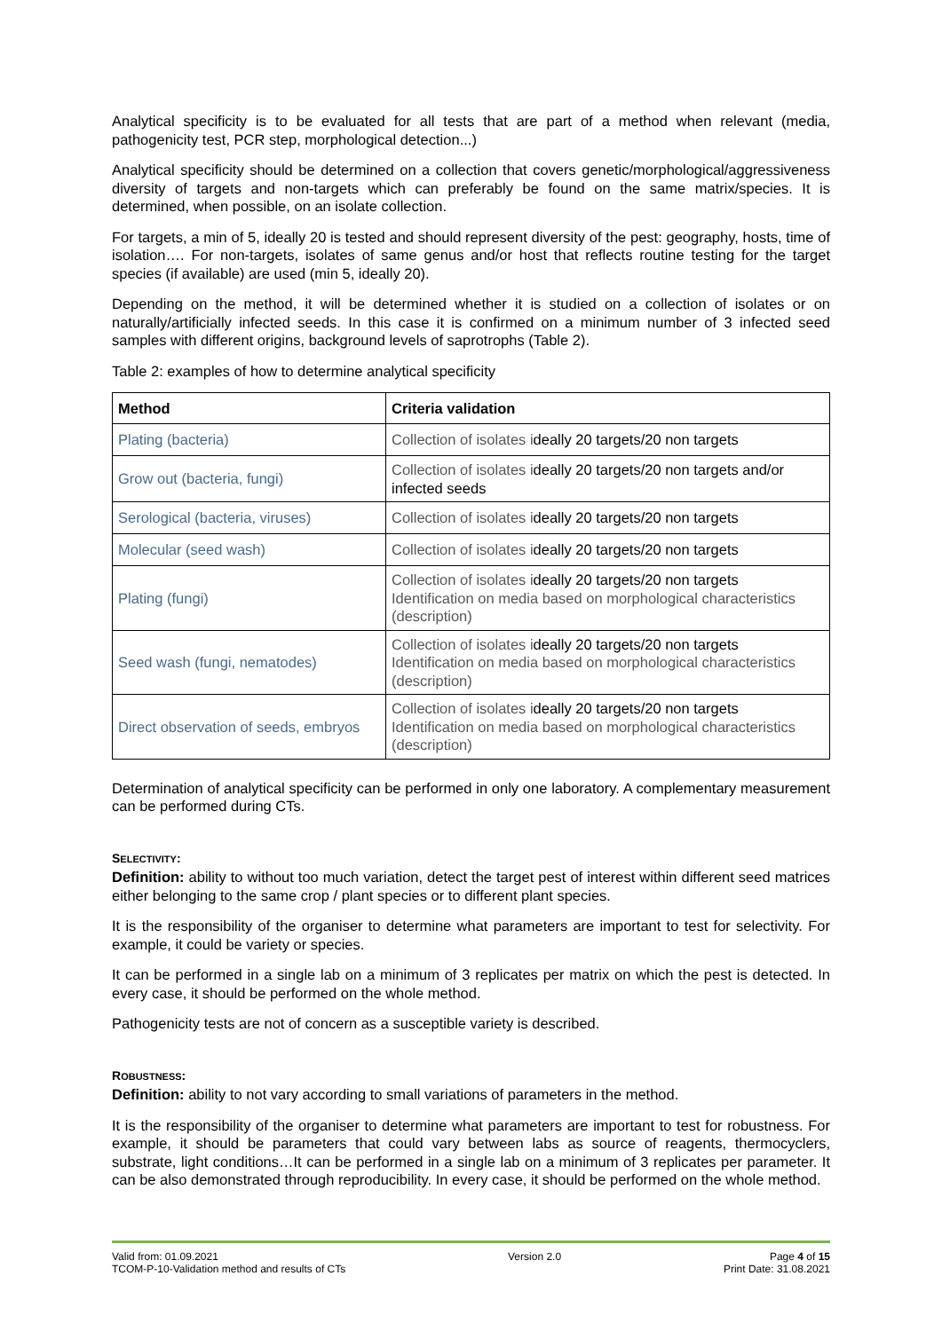Analytical specificity is to be evaluated for all tests that are part of a method when relevant (media, pathogenicity test, PCR step, morphological detection...)
Analytical specificity should be determined on a collection that covers genetic/morphological/aggressiveness diversity of targets and non-targets which can preferably be found on the same matrix/species. It is determined, when possible, on an isolate collection.
For targets, a min of 5, ideally 20 is tested and should represent diversity of the pest: geography, hosts, time of isolation…. For non-targets, isolates of same genus and/or host that reflects routine testing for the target species (if available) are used (min 5, ideally 20).
Depending on the method, it will be determined whether it is studied on a collection of isolates or on naturally/artificially infected seeds. In this case it is confirmed on a minimum number of 3 infected seed samples with different origins, background levels of saprotrophs (Table 2).
Table 2: examples of how to determine analytical specificity
| Method | Criteria validation |
| --- | --- |
| Plating (bacteria) | Collection of isolates i deally 20 targets/20 non targets |
| Grow out (bacteria, fungi) | Collection of isolates i deally 20 targets/20 non targets and/or infected seeds |
| Serological (bacteria, viruses) | Collection of isolates i deally 20 targets/20 non targets |
| Molecular (seed wash) | Collection of isolates i deally 20 targets/20 non targets |
| Plating (fungi) | Collection of isolates i deally 20 targets/20 non targets Identification on media based on morphological characteristics (description) |
| Seed wash (fungi, nematodes) | Collection of isolates i deally 20 targets/20 non targets Identification on media based on morphological characteristics (description) |
| Direct observation of seeds, embryos | Collection of isolates i deally 20 targets/20 non targets Identification on media based on morphological characteristics (description) |
Determination of analytical specificity can be performed in only one laboratory. A complementary measurement can be performed during CTs.
SELECTIVITY:
Definition: ability to without too much variation, detect the target pest of interest within different seed matrices either belonging to the same crop / plant species or to different plant species.
It is the responsibility of the organiser to determine what parameters are important to test for selectivity. For example, it could be variety or species.
It can be performed in a single lab on a minimum of 3 replicates per matrix on which the pest is detected. In every case, it should be performed on the whole method.
Pathogenicity tests are not of concern as a susceptible variety is described.
ROBUSTNESS:
Definition: ability to not vary according to small variations of parameters in the method.
It is the responsibility of the organiser to determine what parameters are important to test for robustness. For example, it should be parameters that could vary between labs as source of reagents, thermocyclers, substrate, light conditions…It can be performed in a single lab on a minimum of 3 replicates per parameter. It can be also demonstrated through reproducibility. In every case, it should be performed on the whole method.
Valid from: 01.09.2021
TCOM-P-10-Validation method and results of CTs
Version 2.0 Page 4 of 15
Print Date: 31.08.2021